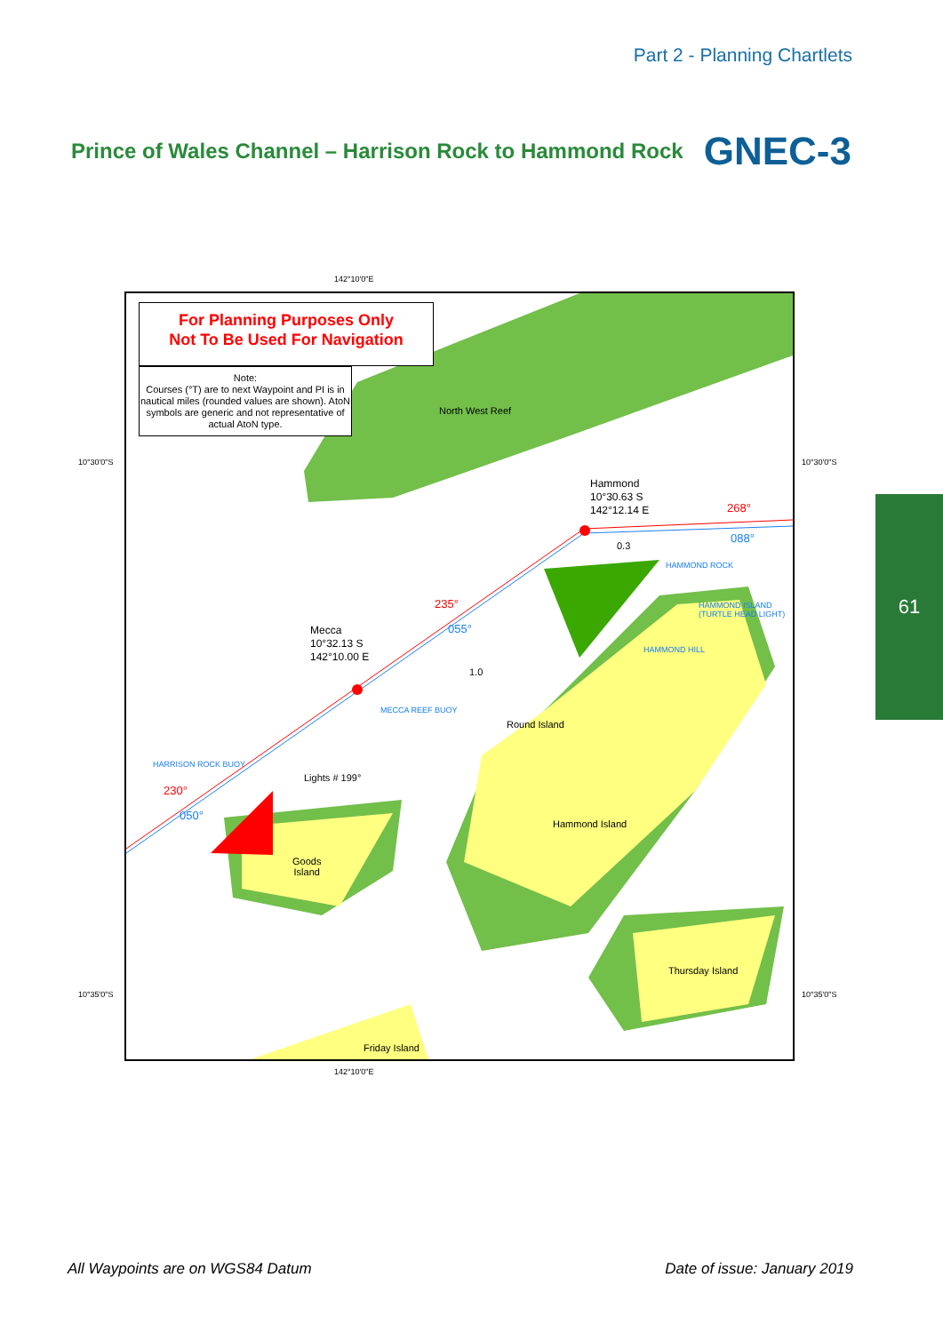Part 2 - Planning Chartlets
Prince of Wales Channel – Harrison Rock to Hammond Rock
GNEC-3
142°10'0"E
10°30'0"S 10°30'0"S
10°35'0"S 10°35'0"S
142°10'0"E
For Planning Purposes Only
Not To Be Used For Navigation
Note:
Courses (°T) are to next Waypoint and PI is in nautical miles (rounded values are shown). AtoN symbols are generic and not representative of actual AtoN type.
North West Reef
Hammond
10°30.63 S
142°12.14 E
268°
088°
0.3
HAMMOND ROCK
HAMMOND ISLAND
(TURTLE HEAD LIGHT)
235°
055°
Mecca
10°32.13 S
142°10.00 E
HAMMOND HILL
1.0
MECCA REEF BUOY
Round Island
HARRISON ROCK BUOY
Lights # 199°
230°
050°
Hammond Island
Goods
Island
Thursday Island
Friday Island
61
All Waypoints are on WGS84 Datum
Date of issue: January 2019